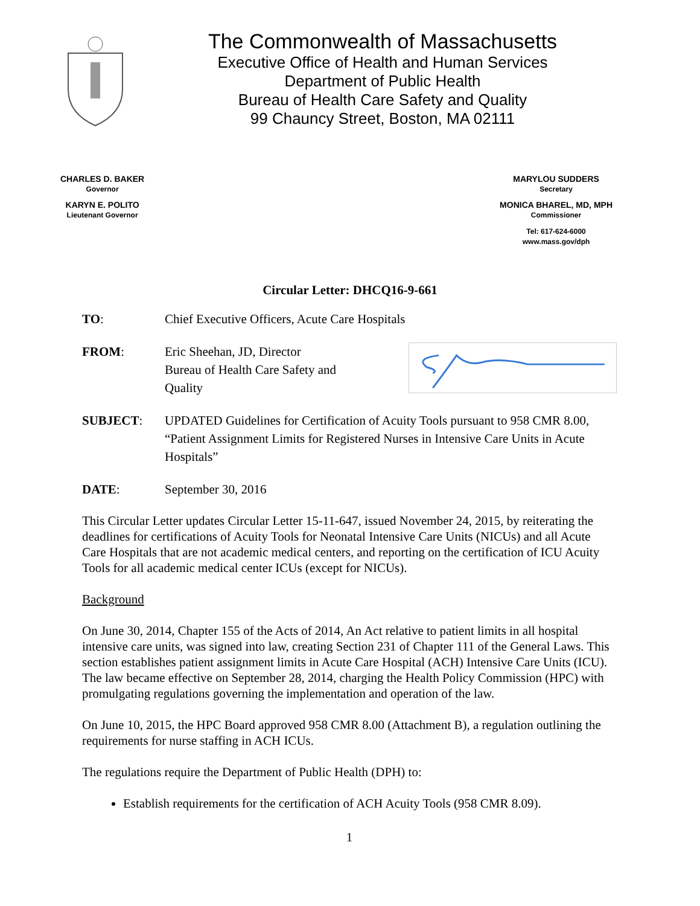The Commonwealth of Massachusetts
Executive Office of Health and Human Services
Department of Public Health
Bureau of Health Care Safety and Quality
99 Chauncy Street, Boston, MA 02111
CHARLES D. BAKER
Governor
KARYN E. POLITO
Lieutenant Governor
MARYLOU SUDDERS
Secretary
MONICA BHAREL, MD, MPH
Commissioner
Tel: 617-624-6000
www.mass.gov/dph
Circular Letter: DHCQ16-9-661
TO: Chief Executive Officers, Acute Care Hospitals
FROM: Eric Sheehan, JD, Director
Bureau of Health Care Safety and Quality
SUBJECT: UPDATED Guidelines for Certification of Acuity Tools pursuant to 958 CMR 8.00, “Patient Assignment Limits for Registered Nurses in Intensive Care Units in Acute Hospitals”
DATE: September 30, 2016
This Circular Letter updates Circular Letter 15-11-647, issued November 24, 2015, by reiterating the deadlines for certifications of Acuity Tools for Neonatal Intensive Care Units (NICUs) and all Acute Care Hospitals that are not academic medical centers, and reporting on the certification of ICU Acuity Tools for all academic medical center ICUs (except for NICUs).
Background
On June 30, 2014, Chapter 155 of the Acts of 2014, An Act relative to patient limits in all hospital intensive care units, was signed into law, creating Section 231 of Chapter 111 of the General Laws. This section establishes patient assignment limits in Acute Care Hospital (ACH) Intensive Care Units (ICU). The law became effective on September 28, 2014, charging the Health Policy Commission (HPC) with promulgating regulations governing the implementation and operation of the law.
On June 10, 2015, the HPC Board approved 958 CMR 8.00 (Attachment B), a regulation outlining the requirements for nurse staffing in ACH ICUs.
The regulations require the Department of Public Health (DPH) to:
Establish requirements for the certification of ACH Acuity Tools (958 CMR 8.09).
1